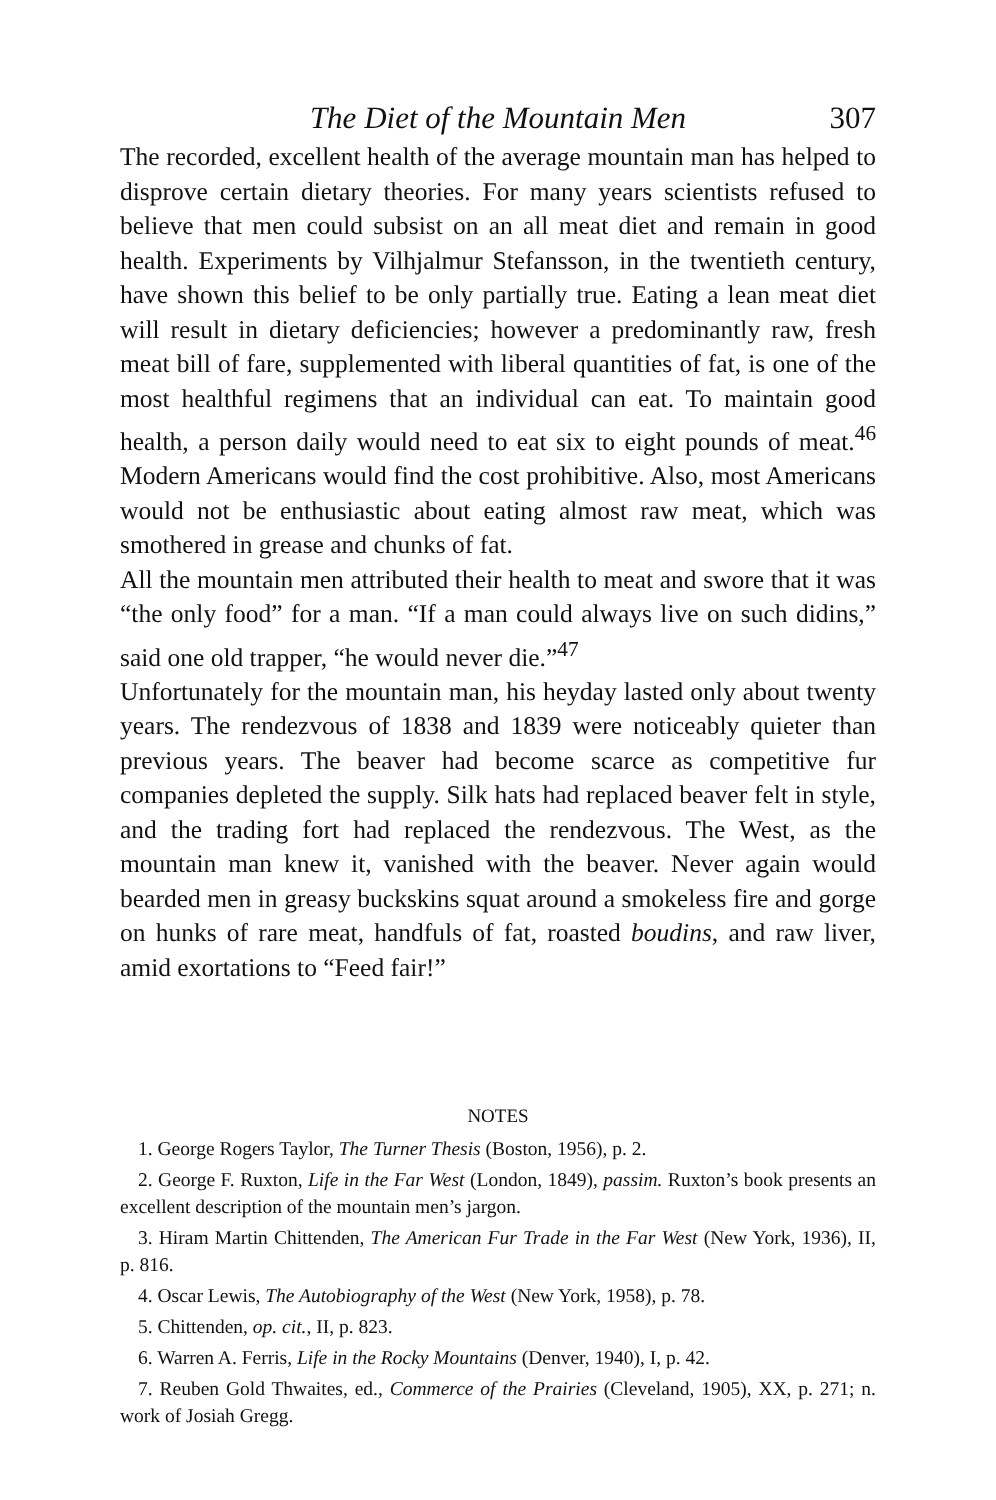The Diet of the Mountain Men 307
The recorded, excellent health of the average mountain man has helped to disprove certain dietary theories. For many years scientists refused to believe that men could subsist on an all meat diet and remain in good health. Experiments by Vilhjalmur Stefansson, in the twentieth century, have shown this belief to be only partially true. Eating a lean meat diet will result in dietary deficiencies; however a predominantly raw, fresh meat bill of fare, supplemented with liberal quantities of fat, is one of the most healthful regimens that an individual can eat. To maintain good health, a person daily would need to eat six to eight pounds of meat.<sup>46</sup> Modern Americans would find the cost prohibitive. Also, most Americans would not be enthusiastic about eating almost raw meat, which was smothered in grease and chunks of fat.
All the mountain men attributed their health to meat and swore that it was “the only food” for a man. “If a man could always live on such didins,” said one old trapper, “he would never die.”<sup>47</sup>
Unfortunately for the mountain man, his heyday lasted only about twenty years. The rendezvous of 1838 and 1839 were noticeably quieter than previous years. The beaver had become scarce as competitive fur companies depleted the supply. Silk hats had replaced beaver felt in style, and the trading fort had replaced the rendezvous. The West, as the mountain man knew it, vanished with the beaver. Never again would bearded men in greasy buckskins squat around a smokeless fire and gorge on hunks of rare meat, handfuls of fat, roasted boudins, and raw liver, amid exortations to “Feed fair!”
NOTES
1. George Rogers Taylor, The Turner Thesis (Boston, 1956), p. 2.
2. George F. Ruxton, Life in the Far West (London, 1849), passim. Ruxton’s book presents an excellent description of the mountain men’s jargon.
3. Hiram Martin Chittenden, The American Fur Trade in the Far West (New York, 1936), II, p. 816.
4. Oscar Lewis, The Autobiography of the West (New York, 1958), p. 78.
5. Chittenden, op. cit., II, p. 823.
6. Warren A. Ferris, Life in the Rocky Mountains (Denver, 1940), I, p. 42.
7. Reuben Gold Thwaites, ed., Commerce of the Prairies (Cleveland, 1905), XX, p. 271; n. work of Josiah Gregg.